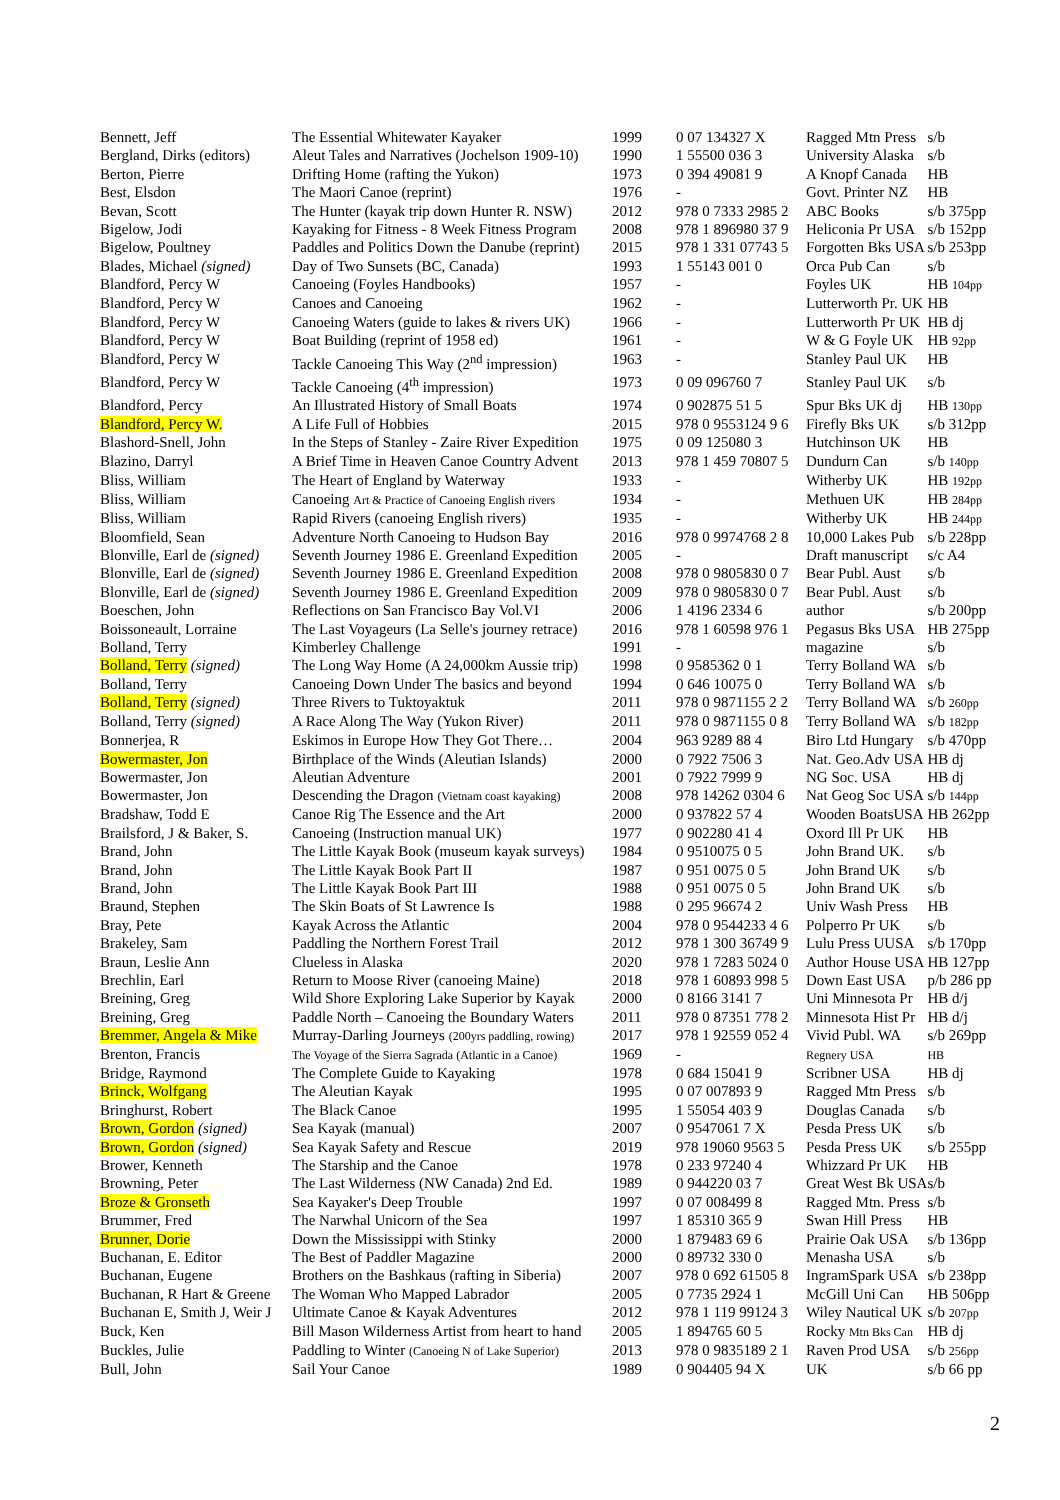| Bennett, Jeff | The Essential Whitewater Kayaker | 1999 | 0 07 134327 X | Ragged Mtn Press | s/b |
| Bergland, Dirks (editors) | Aleut Tales and Narratives (Jochelson 1909-10) | 1990 | 1 55500 036 3 | University Alaska | s/b |
| Berton, Pierre | Drifting Home (rafting the Yukon) | 1973 | 0 394 49081 9 | A Knopf Canada | HB |
| Best, Elsdon | The Maori Canoe (reprint) | 1976 | - | Govt. Printer NZ | HB |
| Bevan, Scott | The Hunter (kayak trip down Hunter R. NSW) | 2012 | 978 0 7333 2985 2 | ABC Books | s/b 375pp |
| Bigelow, Jodi | Kayaking for Fitness - 8 Week Fitness Program | 2008 | 978 1 896980 37 9 | Heliconia Pr USA | s/b 152pp |
| Bigelow, Poultney | Paddles and Politics Down the Danube (reprint) | 2015 | 978 1 331 07743 5 | Forgotten Bks USA | s/b 253pp |
| Blades, Michael (signed) | Day of Two Sunsets (BC, Canada) | 1993 | 1 55143 001 0 | Orca Pub Can | s/b |
| Blandford, Percy W | Canoeing (Foyles Handbooks) | 1957 | - | Foyles UK | HB 104pp |
| Blandford, Percy W | Canoes and Canoeing | 1962 | - | Lutterworth Pr. UK | HB |
| Blandford, Percy W | Canoeing Waters (guide to lakes & rivers UK) | 1966 | - | Lutterworth Pr UK | HB dj |
| Blandford, Percy W | Boat Building (reprint of 1958 ed) | 1961 | - | W & G Foyle UK | HB 92pp |
| Blandford, Percy W | Tackle Canoeing This Way (2<sup>nd</sup> impression) | 1963 | - | Stanley Paul UK | HB |
| Blandford, Percy W | Tackle Canoeing (4<sup>th</sup> impression) | 1973 | 0 09 096760 7 | Stanley Paul UK | s/b |
| Blandford, Percy | An Illustrated History of Small Boats | 1974 | 0 902875 51 5 | Spur Bks UK dj | HB 130pp |
| Blandford, Percy W. | A Life Full of Hobbies | 2015 | 978 0 9553124 9 6 | Firefly Bks UK | s/b 312pp |
| Blashord-Snell, John | In the Steps of Stanley - Zaire River Expedition | 1975 | 0 09 125080 3 | Hutchinson UK | HB |
| Blazino, Darryl | A Brief Time in Heaven Canoe Country Advent | 2013 | 978 1 459 70807 5 | Dundurn Can | s/b 140pp |
| Bliss, William | The Heart of England by Waterway | 1933 | - | Witherby UK | HB 192pp |
| Bliss, William | Canoeing Art & Practice of Canoeing English rivers | 1934 | - | Methuen UK | HB 284pp |
| Bliss, William | Rapid Rivers (canoeing English rivers) | 1935 | - | Witherby UK | HB 244pp |
| Bloomfield, Sean | Adventure North Canoeing to Hudson Bay | 2016 | 978 0 9974768 2 8 | 10,000 Lakes Pub | s/b 228pp |
| Blonville, Earl de (signed) | Seventh Journey 1986 E. Greenland Expedition | 2005 | - | Draft manuscript | s/c A4 |
| Blonville, Earl de (signed) | Seventh Journey 1986 E. Greenland Expedition | 2008 | 978 0 9805830 0 7 | Bear Publ. Aust | s/b |
| Blonville, Earl de (signed) | Seventh Journey 1986 E. Greenland Expedition | 2009 | 978 0 9805830 0 7 | Bear Publ. Aust | s/b |
| Boeschen, John | Reflections on San Francisco Bay Vol.VI | 2006 | 1 4196 2334 6 | author | s/b 200pp |
| Boissoneault, Lorraine | The Last Voyageurs (La Selle's journey retrace) | 2016 | 978 1 60598 976 1 | Pegasus Bks USA | HB 275pp |
| Bolland, Terry | Kimberley Challenge | 1991 | - | magazine | s/b |
| Bolland, Terry (signed) | The Long Way Home (A 24,000km Aussie trip) | 1998 | 0 9585362 0 1 | Terry Bolland WA | s/b |
| Bolland, Terry | Canoeing Down Under The basics and beyond | 1994 | 0 646 10075 0 | Terry Bolland WA | s/b |
| Bolland, Terry (signed) | Three Rivers to Tuktoyaktuk | 2011 | 978 0 9871155 2 2 | Terry Bolland WA | s/b 260pp |
| Bolland, Terry (signed) | A Race Along The Way (Yukon River) | 2011 | 978 0 9871155 0 8 | Terry Bolland WA | s/b 182pp |
| Bonnerjea, R | Eskimos in Europe How They Got There… | 2004 | 963 9289 88 4 | Biro Ltd Hungary | s/b 470pp |
| Bowermaster, Jon | Birthplace of the Winds (Aleutian Islands) | 2000 | 0 7922 7506 3 | Nat. Geo.Adv USA | HB dj |
| Bowermaster, Jon | Aleutian Adventure | 2001 | 0 7922 7999 9 | NG Soc. USA | HB dj |
| Bowermaster, Jon | Descending the Dragon (Vietnam coast kayaking) | 2008 | 978 14262 0304 6 | Nat Geog Soc USA | s/b 144pp |
| Bradshaw, Todd E | Canoe Rig The Essence and the Art | 2000 | 0 937822 57 4 | Wooden BoatsUSA | HB 262pp |
| Brailsford, J & Baker, S. | Canoeing (Instruction manual UK) | 1977 | 0 902280 41 4 | Oxord Ill Pr UK | HB |
| Brand, John | The Little Kayak Book (museum kayak surveys) | 1984 | 0 9510075 0 5 | John Brand UK. | s/b |
| Brand, John | The Little Kayak Book Part II | 1987 | 0 951 0075 0 5 | John Brand UK | s/b |
| Brand, John | The Little Kayak Book Part III | 1988 | 0 951 0075 0 5 | John Brand UK | s/b |
| Braund, Stephen | The Skin Boats of St Lawrence Is | 1988 | 0 295 96674 2 | Univ Wash Press | HB |
| Bray, Pete | Kayak Across the Atlantic | 2004 | 978 0 9544233 4 6 | Polperro Pr UK | s/b |
| Brakeley, Sam | Paddling the Northern Forest Trail | 2012 | 978 1 300 36749 9 | Lulu Press UUSA | s/b 170pp |
| Braun, Leslie Ann | Clueless in Alaska | 2020 | 978 1 7283 5024 0 | Author House USA | HB 127pp |
| Brechlin, Earl | Return to Moose River (canoeing Maine) | 2018 | 978 1 60893 998 5 | Down East USA | p/b 286 pp |
| Breining, Greg | Wild Shore Exploring Lake Superior by Kayak | 2000 | 0 8166 3141 7 | Uni Minnesota Pr | HB d/j |
| Breining, Greg | Paddle North – Canoeing the Boundary Waters | 2011 | 978 0 87351 778 2 | Minnesota Hist Pr | HB d/j |
| Bremmer, Angela & Mike | Murray-Darling Journeys (200yrs paddling, rowing) | 2017 | 978 1 92559 052 4 | Vivid Publ. WA | s/b 269pp |
| Brenton, Francis | The Voyage of the Sierra Sagrada (Atlantic in a Canoe) | 1969 | - | Regnery USA | HB |
| Bridge, Raymond | The Complete Guide to Kayaking | 1978 | 0 684 15041 9 | Scribner USA | HB dj |
| Brinck, Wolfgang | The Aleutian Kayak | 1995 | 0 07 007893 9 | Ragged Mtn Press | s/b |
| Bringhurst, Robert | The Black Canoe | 1995 | 1 55054 403 9 | Douglas Canada | s/b |
| Brown, Gordon (signed) | Sea Kayak (manual) | 2007 | 0 9547061 7 X | Pesda Press UK | s/b |
| Brown, Gordon (signed) | Sea Kayak Safety and Rescue | 2019 | 978 19060 9563 5 | Pesda Press UK | s/b 255pp |
| Brower, Kenneth | The Starship and the Canoe | 1978 | 0 233 97240 4 | Whizzard Pr UK | HB |
| Browning, Peter | The Last Wilderness (NW Canada) 2nd Ed. | 1989 | 0 944220 03 7 | Great West Bk USA | s/b |
| Broze & Gronseth | Sea Kayaker's Deep Trouble | 1997 | 0 07 008499 8 | Ragged Mtn. Press | s/b |
| Brummer, Fred | The Narwhal Unicorn of the Sea | 1997 | 1 85310 365 9 | Swan Hill Press | HB |
| Brunner, Dorie | Down the Mississippi with Stinky | 2000 | 1 879483 69 6 | Prairie Oak USA | s/b 136pp |
| Buchanan, E. Editor | The Best of Paddler Magazine | 2000 | 0 89732 330 0 | Menasha USA | s/b |
| Buchanan, Eugene | Brothers on the Bashkaus (rafting in Siberia) | 2007 | 978 0 692 61505 8 | IngramSpark USA | s/b 238pp |
| Buchanan, R Hart & Greene | The Woman Who Mapped Labrador | 2005 | 0 7735 2924 1 | McGill Uni Can | HB 506pp |
| Buchanan E, Smith J, Weir J | Ultimate Canoe & Kayak Adventures | 2012 | 978 1 119 99124 3 | Wiley Nautical UK | s/b 207pp |
| Buck, Ken | Bill Mason Wilderness Artist from heart to hand | 2005 | 1 894765 60 5 | Rocky Mtn Bks Can | HB dj |
| Buckles, Julie | Paddling to Winter (Canoeing N of Lake Superior) | 2013 | 978 0 9835189 2 1 | Raven Prod USA | s/b 256pp |
| Bull, John | Sail Your Canoe | 1989 | 0 904405 94 X | UK | s/b 66 pp |
2